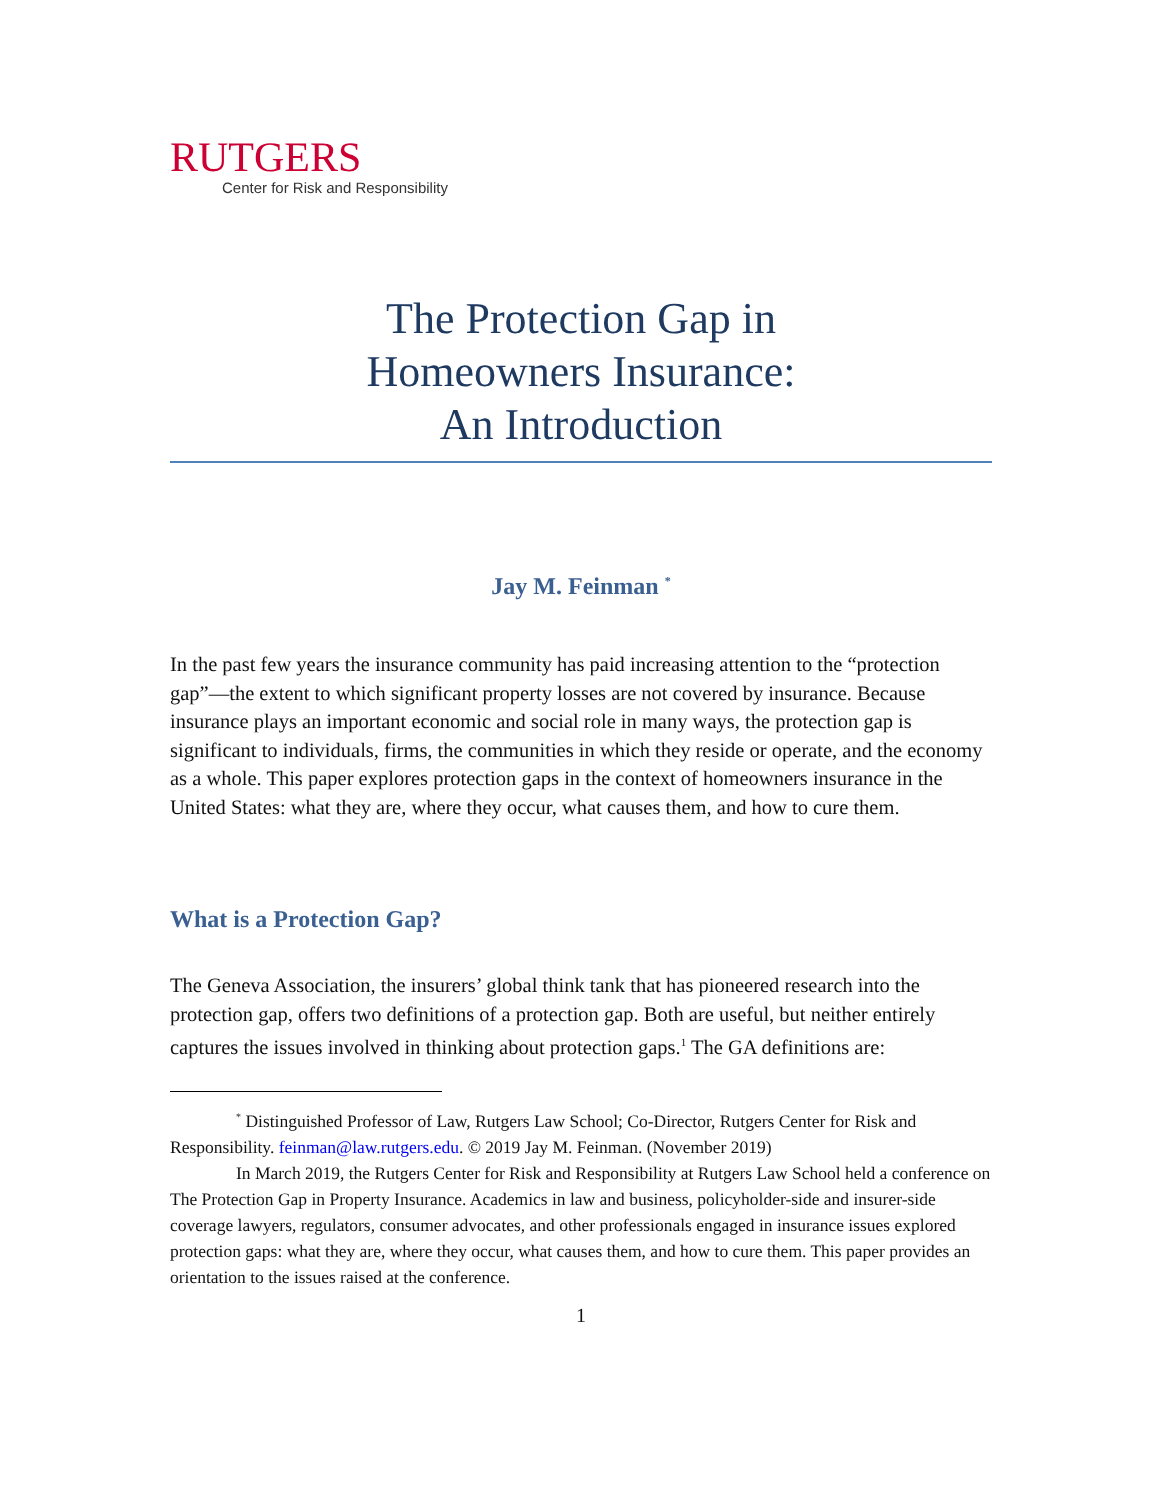RUTGERS
Center for Risk and Responsibility
The Protection Gap in
Homeowners Insurance:
An Introduction
Jay M. Feinman <sup>*</sup>
In the past few years the insurance community has paid increasing attention to the “protection gap”—the extent to which significant property losses are not covered by insurance. Because insurance plays an important economic and social role in many ways, the protection gap is significant to individuals, firms, the communities in which they reside or operate, and the economy as a whole. This paper explores protection gaps in the context of homeowners insurance in the United States: what they are, where they occur, what causes them, and how to cure them.
What is a Protection Gap?
The Geneva Association, the insurers’ global think tank that has pioneered research into the protection gap, offers two definitions of a protection gap. Both are useful, but neither entirely captures the issues involved in thinking about protection gaps.<sup>1</sup> The GA definitions are:
<sup>*</sup> Distinguished Professor of Law, Rutgers Law School; Co-Director, Rutgers Center for Risk and Responsibility. feinman@law.rutgers.edu. © 2019 Jay M. Feinman. (November 2019)
In March 2019, the Rutgers Center for Risk and Responsibility at Rutgers Law School held a conference on The Protection Gap in Property Insurance. Academics in law and business, policyholder-side and insurer-side coverage lawyers, regulators, consumer advocates, and other professionals engaged in insurance issues explored protection gaps: what they are, where they occur, what causes them, and how to cure them. This paper provides an orientation to the issues raised at the conference.
1